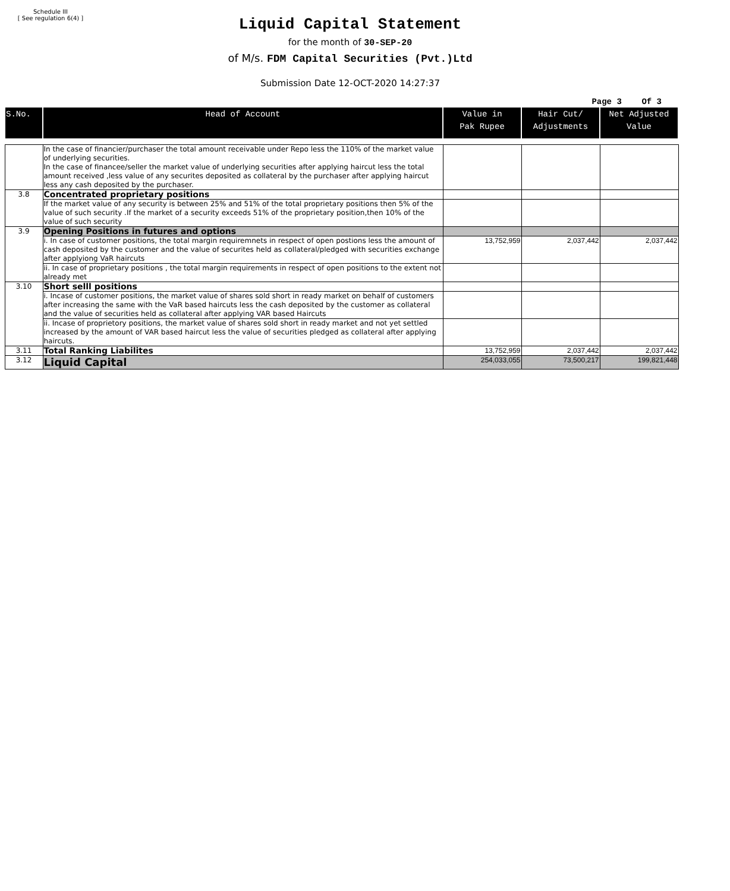Schedule III
[ See regulation 6(4) ]
Liquid Capital Statement
for the month of 30-SEP-20
of M/s. FDM Capital Securities (Pvt.)Ltd
Submission Date 12-OCT-2020 14:27:37
Page 3 Of 3
| S.No. | Head of Account | Value in Pak Rupee | Hair Cut/ Adjustments | Net Adjusted Value |
| --- | --- | --- | --- | --- |
| | In the case of financier/purchaser the total amount receivable under Repo less the 110% of the market value of underlying securities. In the case of financee/seller the market value of underlying securities after applying haircut less the total amount received ,less value of any securites deposited as collateral by the purchaser after applying haircut less any cash deposited by the purchaser. | | | |
| 3.8 | Concentrated proprietary positions | | | |
| | If the market value of any security is between 25% and 51% of the total proprietary positions then 5% of the value of such security .If the market of a security exceeds 51% of the proprietary position,then 10% of the value of such security | | | |
| 3.9 | Opening Positions in futures and options | | | |
| | i. In case of customer positions, the total margin requiremnets in respect of open postions less the amount of cash deposited by the customer and the value of securites held as collateral/pledged with securities exchange after applyiong VaR haircuts | 13,752,959 | 2,037,442 | 2,037,442 |
| | ii. In case of proprietary positions , the total margin requirements in respect of open positions to the extent not already met | | | |
| 3.10 | Short selll positions | | | |
| | i. Incase of customer positions, the market value of shares sold short in ready market on behalf of customers after increasing the same with the VaR based haircuts less the cash deposited by the customer as collateral and the value of securities held as collateral after applying VAR based Haircuts | | | |
| | ii. Incase of proprietory positions, the market value of shares sold short in ready market and not yet settled increased by the amount of VAR based haircut less the value of securities pledged as collateral after applying haircuts. | | | |
| 3.11 | Total Ranking Liabilites | 13,752,959 | 2,037,442 | 2,037,442 |
| 3.12 | Liquid Capital | 254,033,055 | 73,500,217 | 199,821,448 |